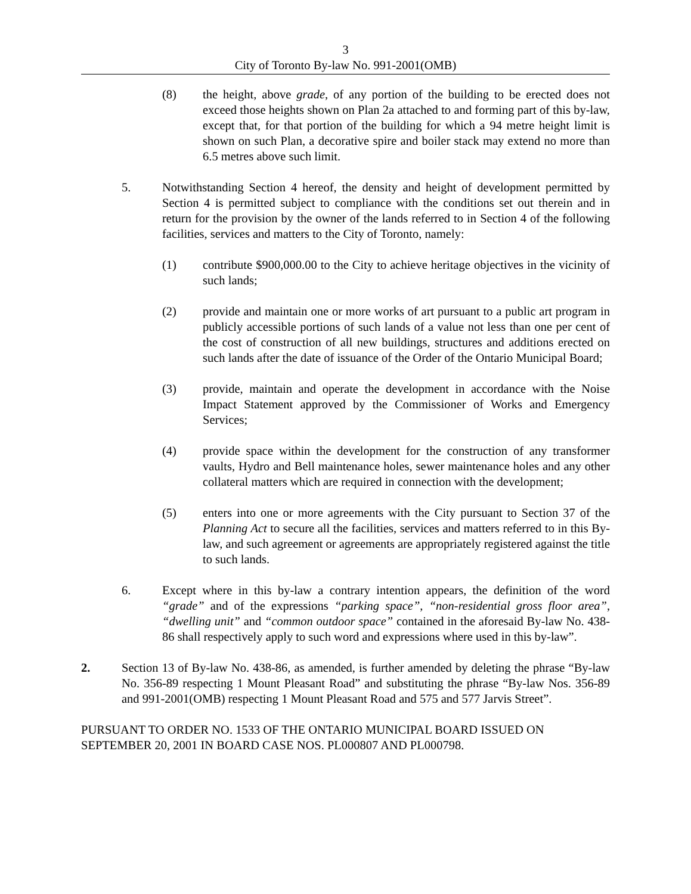3
City of Toronto By-law No. 991-2001(OMB)
(8) the height, above grade, of any portion of the building to be erected does not exceed those heights shown on Plan 2a attached to and forming part of this by-law, except that, for that portion of the building for which a 94 metre height limit is shown on such Plan, a decorative spire and boiler stack may extend no more than 6.5 metres above such limit.
5. Notwithstanding Section 4 hereof, the density and height of development permitted by Section 4 is permitted subject to compliance with the conditions set out therein and in return for the provision by the owner of the lands referred to in Section 4 of the following facilities, services and matters to the City of Toronto, namely:
(1) contribute $900,000.00 to the City to achieve heritage objectives in the vicinity of such lands;
(2) provide and maintain one or more works of art pursuant to a public art program in publicly accessible portions of such lands of a value not less than one per cent of the cost of construction of all new buildings, structures and additions erected on such lands after the date of issuance of the Order of the Ontario Municipal Board;
(3) provide, maintain and operate the development in accordance with the Noise Impact Statement approved by the Commissioner of Works and Emergency Services;
(4) provide space within the development for the construction of any transformer vaults, Hydro and Bell maintenance holes, sewer maintenance holes and any other collateral matters which are required in connection with the development;
(5) enters into one or more agreements with the City pursuant to Section 37 of the Planning Act to secure all the facilities, services and matters referred to in this By-law, and such agreement or agreements are appropriately registered against the title to such lands.
6. Except where in this by-law a contrary intention appears, the definition of the word “grade” and of the expressions “parking space”, “non-residential gross floor area”, “dwelling unit” and “common outdoor space” contained in the aforesaid By-law No. 438-86 shall respectively apply to such word and expressions where used in this by-law”.
2. Section 13 of By-law No. 438-86, as amended, is further amended by deleting the phrase “By-law No. 356-89 respecting 1 Mount Pleasant Road” and substituting the phrase “By-law Nos. 356-89 and 991-2001(OMB) respecting 1 Mount Pleasant Road and 575 and 577 Jarvis Street”.
PURSUANT TO ORDER NO. 1533 OF THE ONTARIO MUNICIPAL BOARD ISSUED ON SEPTEMBER 20, 2001 IN BOARD CASE NOS. PL000807 AND PL000798.